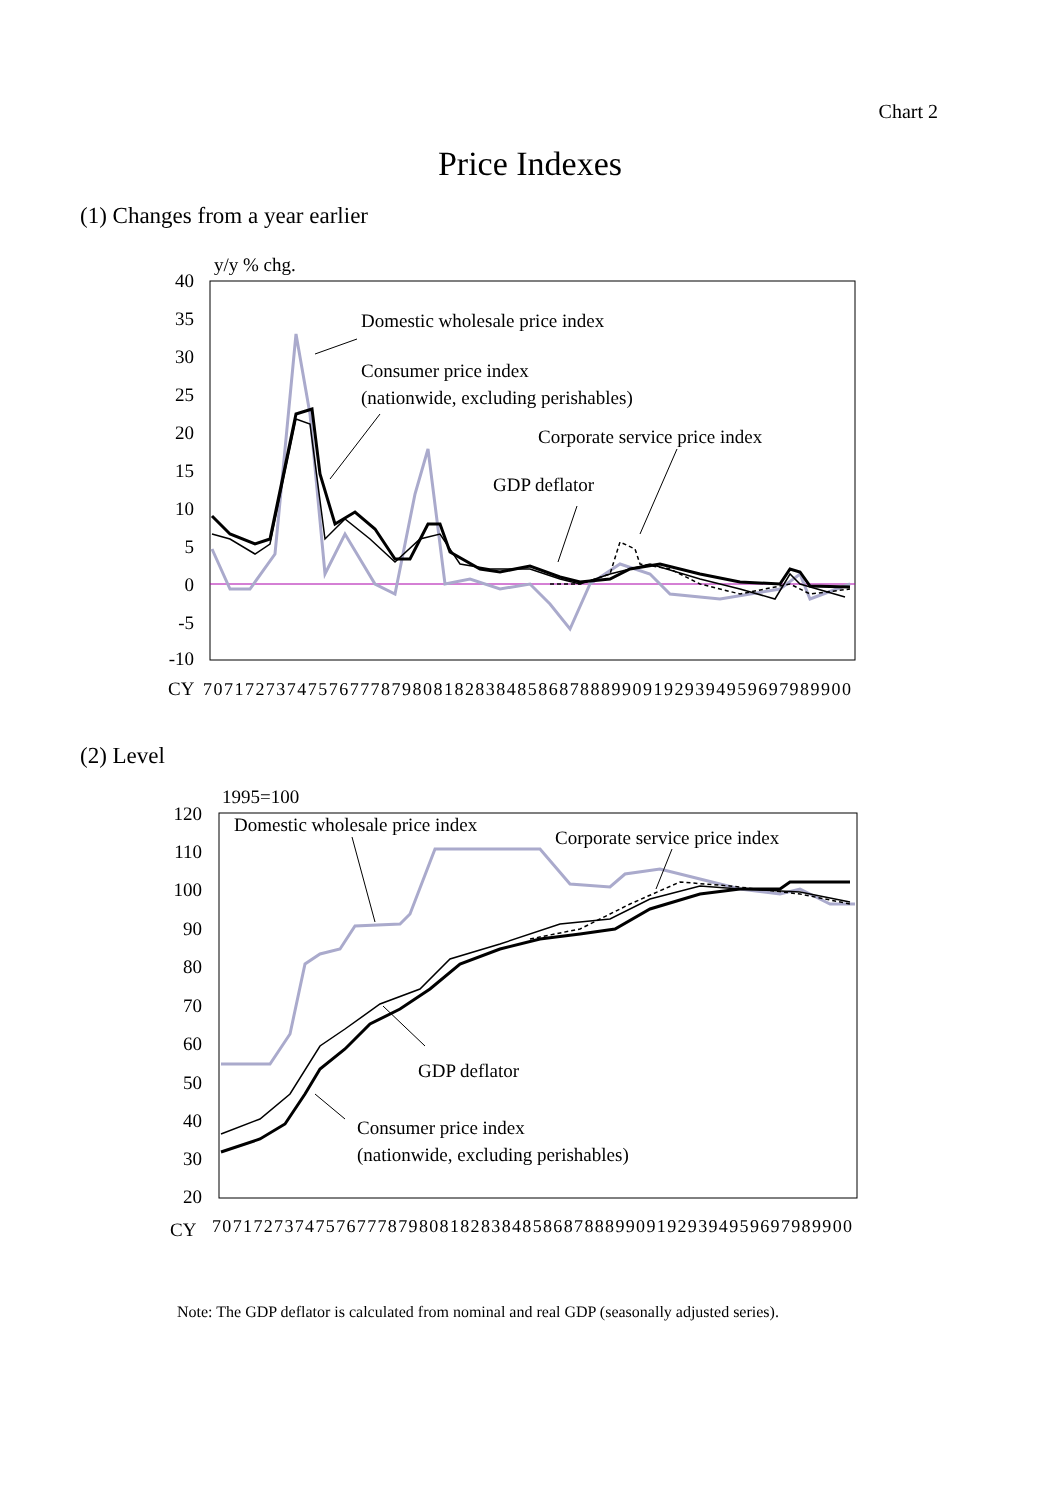Chart 2
Price Indexes
(1) Changes from a year earlier
y/y % chg.
40
35
30
25
20
15
10
5
0
-5
-10
Domestic wholesale price index
Consumer price index
(nationwide, excluding perishables)
Corporate service price index
GDP deflator
CY
70717273747576777879808182838485868788899091929394959697989900
(2) Level
1995=100
120
110
100
90
80
70
60
50
40
30
20
Domestic wholesale price index
Corporate service price index
GDP deflator
Consumer price index
(nationwide, excluding perishables)
CY
70717273747576777879808182838485868788899091929394959697989900
Note: The GDP deflator is calculated from nominal and real GDP (seasonally adjusted series).